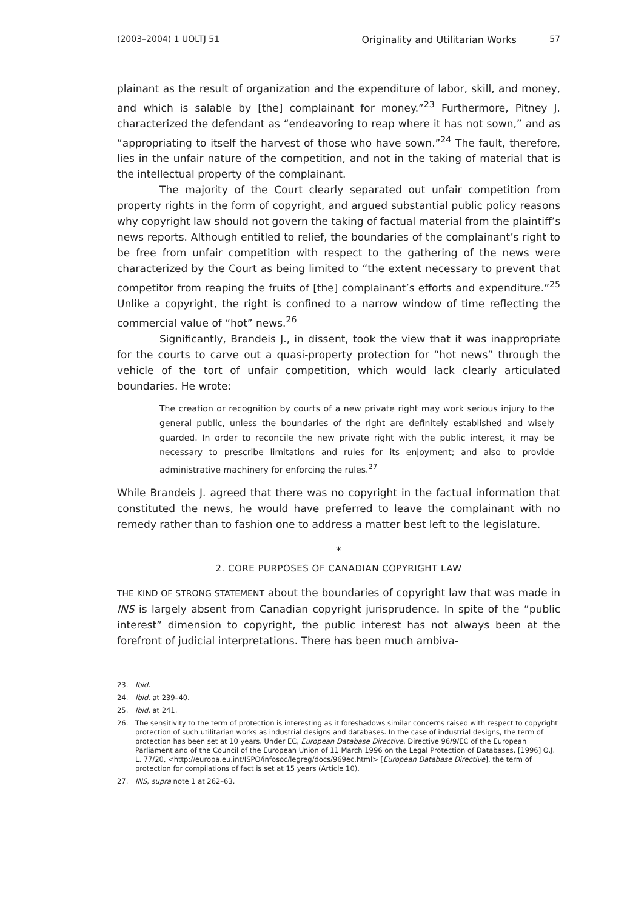(2003–2004) 1 UOLTJ 51 Originality and Utilitarian Works 57
plainant as the result of organization and the expenditure of labor, skill, and money, and which is salable by [the] complainant for money.”<sup>23</sup> Furthermore, Pitney J. characterized the defendant as “endeavoring to reap where it has not sown,” and as “appropriating to itself the harvest of those who have sown.”<sup>24</sup> The fault, therefore, lies in the unfair nature of the competition, and not in the taking of material that is the intellectual property of the complainant.
The majority of the Court clearly separated out unfair competition from property rights in the form of copyright, and argued substantial public policy reasons why copyright law should not govern the taking of factual material from the plaintiff’s news reports. Although entitled to relief, the boundaries of the complainant’s right to be free from unfair competition with respect to the gathering of the news were characterized by the Court as being limited to “the extent necessary to prevent that competitor from reaping the fruits of [the] complainant’s efforts and expenditure.”<sup>25</sup> Unlike a copyright, the right is confined to a narrow window of time reflecting the commercial value of “hot” news.<sup>26</sup>
Significantly, Brandeis J., in dissent, took the view that it was inappropriate for the courts to carve out a quasi-property protection for “hot news” through the vehicle of the tort of unfair competition, which would lack clearly articulated boundaries. He wrote:
The creation or recognition by courts of a new private right may work serious injury to the general public, unless the boundaries of the right are definitely established and wisely guarded. In order to reconcile the new private right with the public interest, it may be necessary to prescribe limitations and rules for its enjoyment; and also to provide administrative machinery for enforcing the rules.<sup>27</sup>
While Brandeis J. agreed that there was no copyright in the factual information that constituted the news, he would have preferred to leave the complainant with no remedy rather than to fashion one to address a matter best left to the legislature.
*
2. CORE PURPOSES OF CANADIAN COPYRIGHT LAW
THE KIND OF STRONG STATEMENT about the boundaries of copyright law that was made in INS is largely absent from Canadian copyright jurisprudence. In spite of the “public interest” dimension to copyright, the public interest has not always been at the forefront of judicial interpretations. There has been much ambiva-
23. Ibid.
24. Ibid. at 239–40.
25. Ibid. at 241.
26. The sensitivity to the term of protection is interesting as it foreshadows similar concerns raised with respect to copyright protection of such utilitarian works as industrial designs and databases. In the case of industrial designs, the term of protection has been set at 10 years. Under EC, European Database Directive, Directive 96/9/EC of the European Parliament and of the Council of the European Union of 11 March 1996 on the Legal Protection of Databases, [1996] O.J. L. 77/20, <http://europa.eu.int/ISPO/infosoc/legreg/docs/969ec.html> [European Database Directive], the term of protection for compilations of fact is set at 15 years (Article 10).
27. INS, supra note 1 at 262–63.